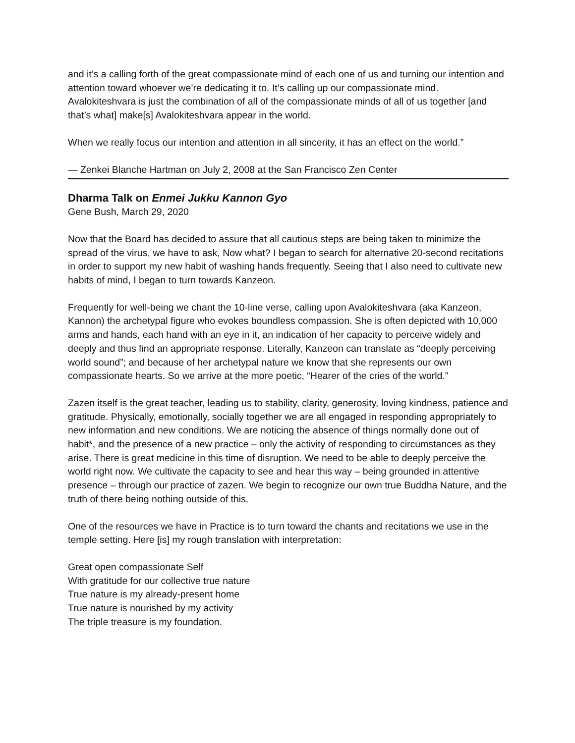and it’s a calling forth of the great compassionate mind of each one of us and turning our intention and attention toward whoever we’re dedicating it to. It’s calling up our compassionate mind. Avalokiteshvara is just the combination of all of the compassionate minds of all of us together [and that’s what] make[s] Avalokiteshvara appear in the world.
When we really focus our intention and attention in all sincerity, it has an effect on the world.”
— Zenkei Blanche Hartman on July 2, 2008 at the San Francisco Zen Center
Dharma Talk on Enmei Jukku Kannon Gyo
Gene Bush, March 29, 2020
Now that the Board has decided to assure that all cautious steps are being taken to minimize the spread of the virus, we have to ask, Now what? I began to search for alternative 20-second recitations in order to support my new habit of washing hands frequently. Seeing that I also need to cultivate new habits of mind, I began to turn towards Kanzeon.
Frequently for well-being we chant the 10-line verse, calling upon Avalokiteshvara (aka Kanzeon, Kannon) the archetypal figure who evokes boundless compassion. She is often depicted with 10,000 arms and hands, each hand with an eye in it, an indication of her capacity to perceive widely and deeply and thus find an appropriate response. Literally, Kanzeon can translate as “deeply perceiving world sound”; and because of her archetypal nature we know that she represents our own compassionate hearts. So we arrive at the more poetic, “Hearer of the cries of the world.”
Zazen itself is the great teacher, leading us to stability, clarity, generosity, loving kindness, patience and gratitude. Physically, emotionally, socially together we are all engaged in responding appropriately to new information and new conditions. We are noticing the absence of things normally done out of habit*, and the presence of a new practice – only the activity of responding to circumstances as they arise. There is great medicine in this time of disruption. We need to be able to deeply perceive the world right now. We cultivate the capacity to see and hear this way – being grounded in attentive presence – through our practice of zazen. We begin to recognize our own true Buddha Nature, and the truth of there being nothing outside of this.
One of the resources we have in Practice is to turn toward the chants and recitations we use in the temple setting. Here [is] my rough translation with interpretation:
Great open compassionate Self
With gratitude for our collective true nature
True nature is my already-present home
True nature is nourished by my activity
The triple treasure is my foundation.